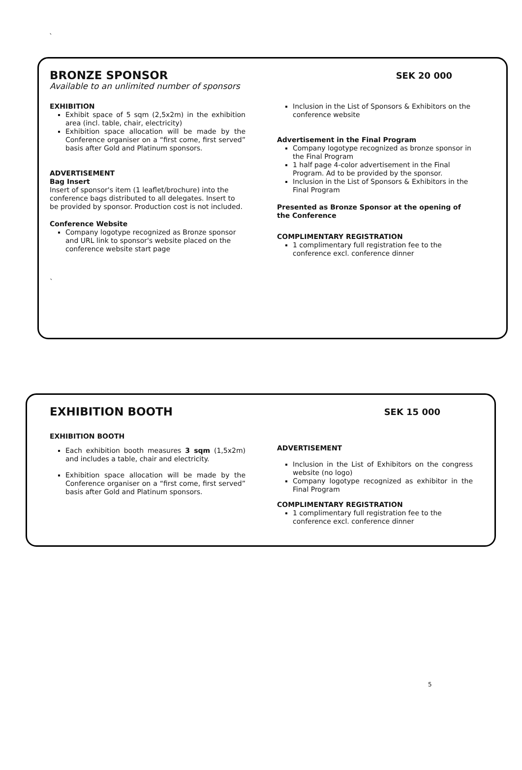`
BRONZE SPONSOR
SEK 20 000
Available to an unlimited number of sponsors
EXHIBITION
Exhibit space of 5 sqm (2,5x2m) in the exhibition area (incl. table, chair, electricity)
Exhibition space allocation will be made by the Conference organiser on a “first come, first served” basis after Gold and Platinum sponsors.
ADVERTISEMENT
Bag Insert
Insert of sponsor's item (1 leaflet/brochure) into the conference bags distributed to all delegates. Insert to be provided by sponsor. Production cost is not included.
Conference Website
Company logotype recognized as Bronze sponsor and URL link to sponsor's website placed on the conference website start page
`
Inclusion in the List of Sponsors & Exhibitors on the conference website
Advertisement in the Final Program
Company logotype recognized as bronze sponsor in the Final Program
1 half page 4-color advertisement in the Final Program. Ad to be provided by the sponsor.
Inclusion in the List of Sponsors & Exhibitors in the Final Program
Presented as Bronze Sponsor at the opening of the Conference
COMPLIMENTARY REGISTRATION
1 complimentary full registration fee to the conference excl. conference dinner
EXHIBITION BOOTH
SEK 15 000
EXHIBITION BOOTH
Each exhibition booth measures 3 sqm (1,5x2m) and includes a table, chair and electricity.
Exhibition space allocation will be made by the Conference organiser on a “first come, first served” basis after Gold and Platinum sponsors.
ADVERTISEMENT
Inclusion in the List of Exhibitors on the congress website (no logo)
Company logotype recognized as exhibitor in the Final Program
COMPLIMENTARY REGISTRATION
1 complimentary full registration fee to the conference excl. conference dinner
5